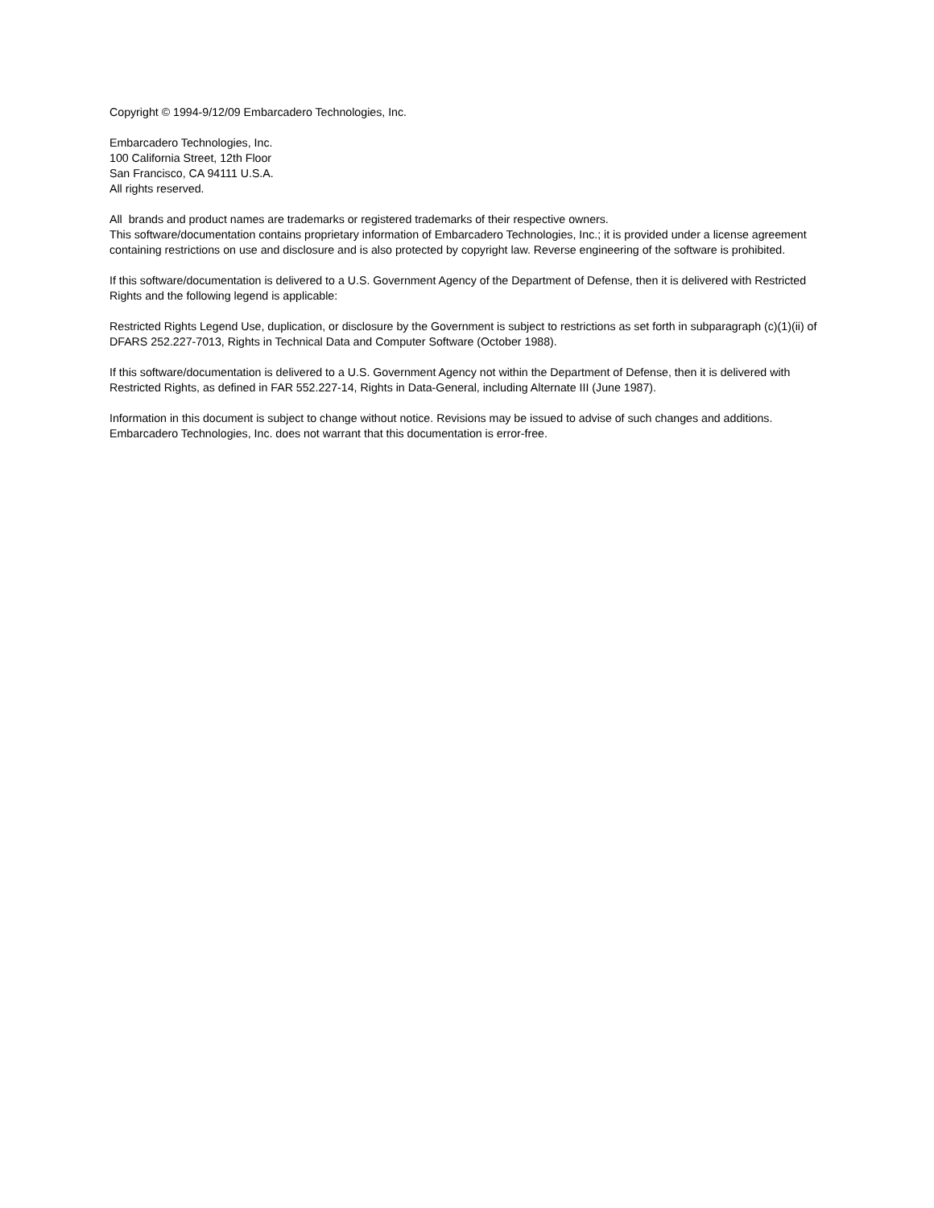Copyright © 1994-9/12/09 Embarcadero Technologies, Inc.
Embarcadero Technologies, Inc.
100 California Street, 12th Floor
San Francisco, CA 94111 U.S.A.
All rights reserved.
All brands and product names are trademarks or registered trademarks of their respective owners.
This software/documentation contains proprietary information of Embarcadero Technologies, Inc.; it is provided under a license agreement containing restrictions on use and disclosure and is also protected by copyright law. Reverse engineering of the software is prohibited.
If this software/documentation is delivered to a U.S. Government Agency of the Department of Defense, then it is delivered with Restricted Rights and the following legend is applicable:
Restricted Rights Legend Use, duplication, or disclosure by the Government is subject to restrictions as set forth in subparagraph (c)(1)(ii) of DFARS 252.227-7013, Rights in Technical Data and Computer Software (October 1988).
If this software/documentation is delivered to a U.S. Government Agency not within the Department of Defense, then it is delivered with Restricted Rights, as defined in FAR 552.227-14, Rights in Data-General, including Alternate III (June 1987).
Information in this document is subject to change without notice. Revisions may be issued to advise of such changes and additions. Embarcadero Technologies, Inc. does not warrant that this documentation is error-free.